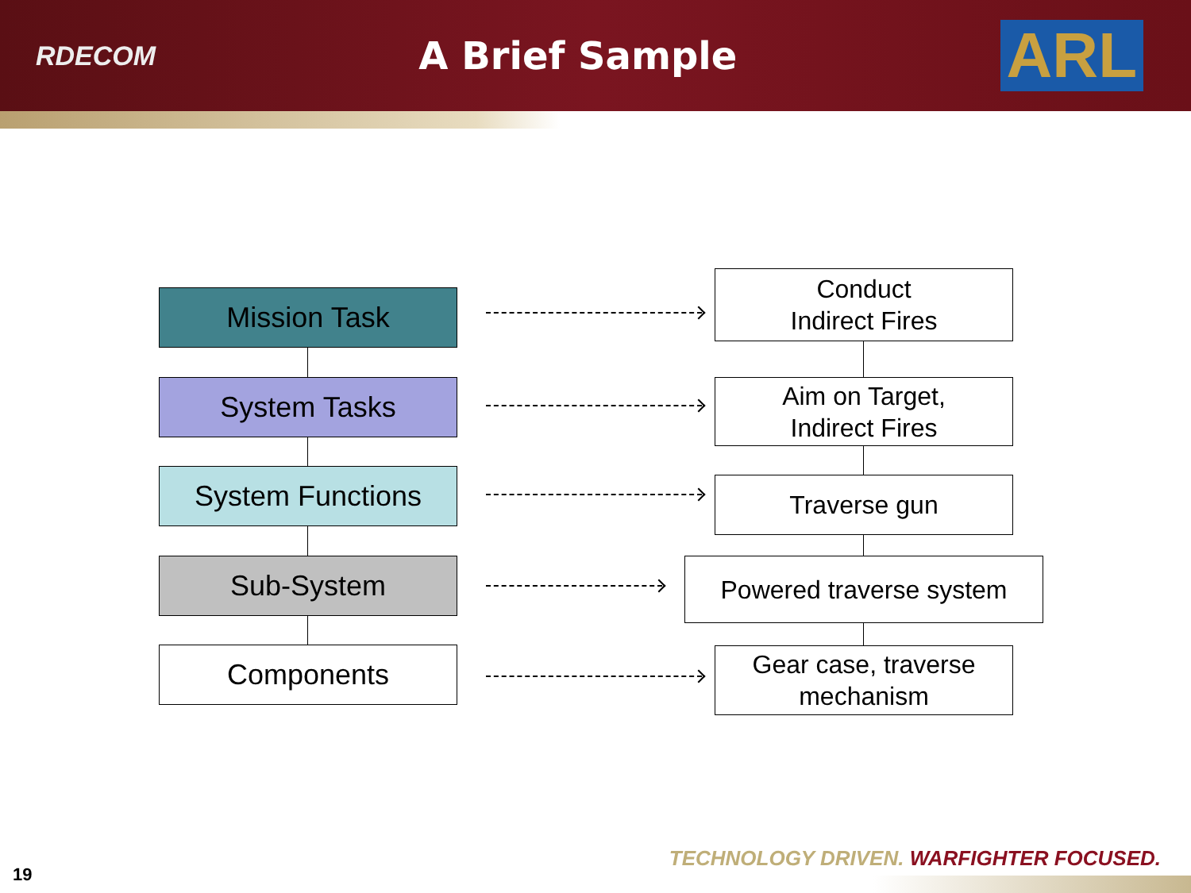RDECOM
A Brief Sample
ARL
Mission Task
Conduct
Indirect Fires
System Tasks
Aim on Target,
Indirect Fires
System Functions
Traverse gun
Sub-System Powered traverse system
Components
Gear case, traverse
mechanism
TECHNOLOGY DRIVEN. WARFIGHTER FOCUSED.
19